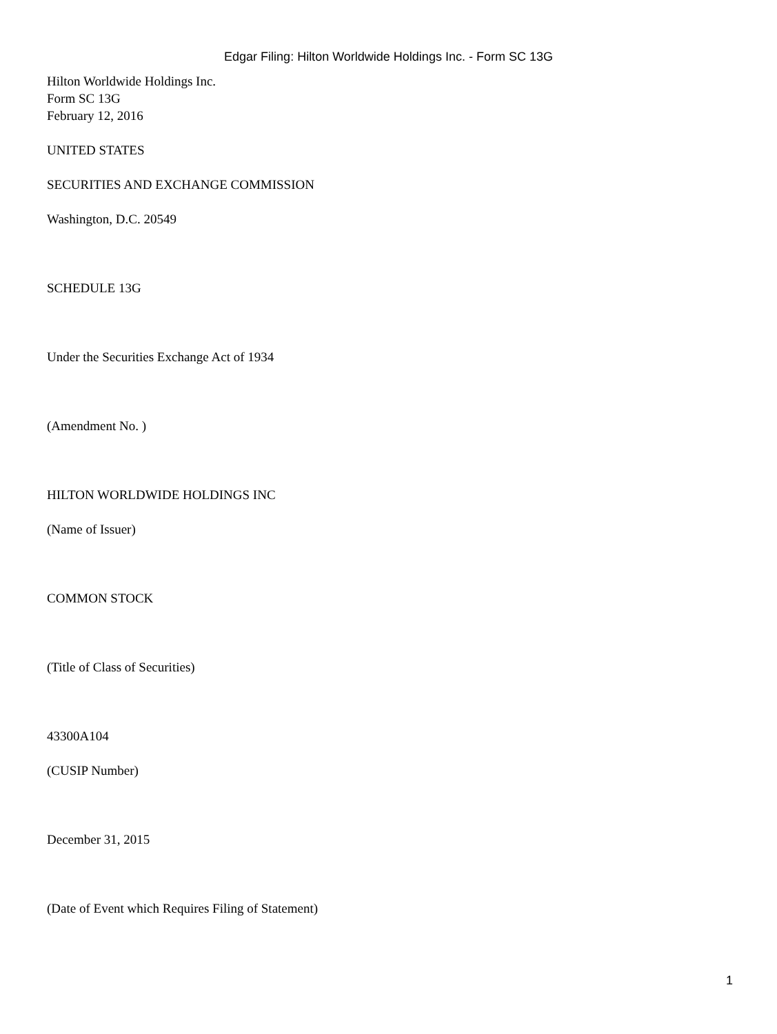Edgar Filing: Hilton Worldwide Holdings Inc. - Form SC 13G
Hilton Worldwide Holdings Inc.
Form SC 13G
February 12, 2016
UNITED STATES
SECURITIES AND EXCHANGE COMMISSION
Washington, D.C. 20549
SCHEDULE 13G
Under the Securities Exchange Act of 1934
(Amendment No. )
HILTON WORLDWIDE HOLDINGS INC
(Name of Issuer)
COMMON STOCK
(Title of Class of Securities)
43300A104
(CUSIP Number)
December 31, 2015
(Date of Event which Requires Filing of Statement)
1